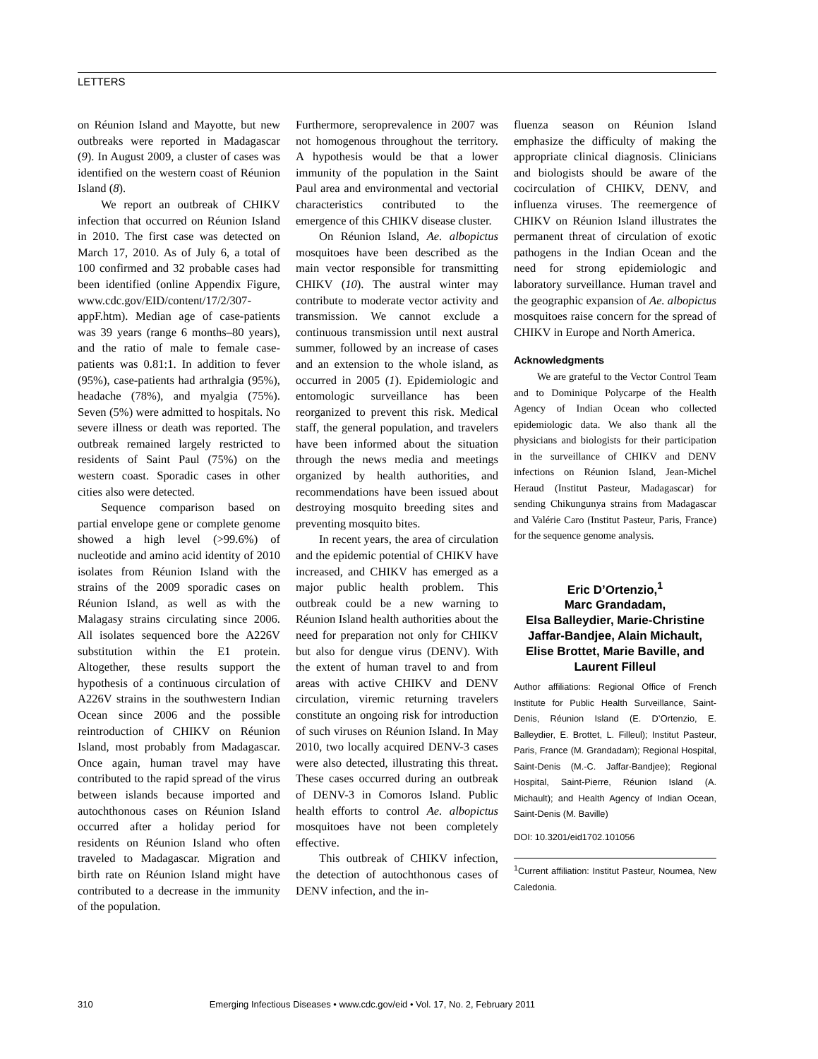LETTERS
on Réunion Island and Mayotte, but new outbreaks were reported in Madagascar (9). In August 2009, a cluster of cases was identified on the western coast of Réunion Island (8).
We report an outbreak of CHIKV infection that occurred on Réunion Island in 2010. The first case was detected on March 17, 2010. As of July 6, a total of 100 confirmed and 32 probable cases had been identified (online Appendix Figure, www.cdc.gov/EID/content/17/2/307-appF.htm). Median age of case-patients was 39 years (range 6 months–80 years), and the ratio of male to female case-patients was 0.81:1. In addition to fever (95%), case-patients had arthralgia (95%), headache (78%), and myalgia (75%). Seven (5%) were admitted to hospitals. No severe illness or death was reported. The outbreak remained largely restricted to residents of Saint Paul (75%) on the western coast. Sporadic cases in other cities also were detected.
Sequence comparison based on partial envelope gene or complete genome showed a high level (>99.6%) of nucleotide and amino acid identity of 2010 isolates from Réunion Island with the strains of the 2009 sporadic cases on Réunion Island, as well as with the Malagasy strains circulating since 2006. All isolates sequenced bore the A226V substitution within the E1 protein. Altogether, these results support the hypothesis of a continuous circulation of A226V strains in the southwestern Indian Ocean since 2006 and the possible reintroduction of CHIKV on Réunion Island, most probably from Madagascar. Once again, human travel may have contributed to the rapid spread of the virus between islands because imported and autochthonous cases on Réunion Island occurred after a holiday period for residents on Réunion Island who often traveled to Madagascar. Migration and birth rate on Réunion Island might have contributed to a decrease in the immunity of the population.
Furthermore, seroprevalence in 2007 was not homogenous throughout the territory. A hypothesis would be that a lower immunity of the population in the Saint Paul area and environmental and vectorial characteristics contributed to the emergence of this CHIKV disease cluster.
On Réunion Island, Ae. albopictus mosquitoes have been described as the main vector responsible for transmitting CHIKV (10). The austral winter may contribute to moderate vector activity and transmission. We cannot exclude a continuous transmission until next austral summer, followed by an increase of cases and an extension to the whole island, as occurred in 2005 (1). Epidemiologic and entomologic surveillance has been reorganized to prevent this risk. Medical staff, the general population, and travelers have been informed about the situation through the news media and meetings organized by health authorities, and recommendations have been issued about destroying mosquito breeding sites and preventing mosquito bites.
In recent years, the area of circulation and the epidemic potential of CHIKV have increased, and CHIKV has emerged as a major public health problem. This outbreak could be a new warning to Réunion Island health authorities about the need for preparation not only for CHIKV but also for dengue virus (DENV). With the extent of human travel to and from areas with active CHIKV and DENV circulation, viremic returning travelers constitute an ongoing risk for introduction of such viruses on Réunion Island. In May 2010, two locally acquired DENV-3 cases were also detected, illustrating this threat. These cases occurred during an outbreak of DENV-3 in Comoros Island. Public health efforts to control Ae. albopictus mosquitoes have not been completely effective.
This outbreak of CHIKV infection, the detection of autochthonous cases of DENV infection, and the in-
fluenza season on Réunion Island emphasize the difficulty of making the appropriate clinical diagnosis. Clinicians and biologists should be aware of the cocirculation of CHIKV, DENV, and influenza viruses. The reemergence of CHIKV on Réunion Island illustrates the permanent threat of circulation of exotic pathogens in the Indian Ocean and the need for strong epidemiologic and laboratory surveillance. Human travel and the geographic expansion of Ae. albopictus mosquitoes raise concern for the spread of CHIKV in Europe and North America.
Acknowledgments
We are grateful to the Vector Control Team and to Dominique Polycarpe of the Health Agency of Indian Ocean who collected epidemiologic data. We also thank all the physicians and biologists for their participation in the surveillance of CHIKV and DENV infections on Réunion Island, Jean-Michel Heraud (Institut Pasteur, Madagascar) for sending Chikungunya strains from Madagascar and Valérie Caro (Institut Pasteur, Paris, France) for the sequence genome analysis.
Eric D’Ortenzio,<sup>1</sup>
Marc Grandadam,
Elsa Balleydier, Marie-Christine Jaffar-Bandjee, Alain Michault, Elise Brottet, Marie Baville, and Laurent Filleul
Author affiliations: Regional Office of French Institute for Public Health Surveillance, Saint-Denis, Réunion Island (E. D’Ortenzio, E. Balleydier, E. Brottet, L. Filleul); Institut Pasteur, Paris, France (M. Grandadam); Regional Hospital, Saint-Denis (M.-C. Jaffar-Bandjee); Regional Hospital, Saint-Pierre, Réunion Island (A. Michault); and Health Agency of Indian Ocean, Saint-Denis (M. Baville)
DOI: 10.3201/eid1702.101056
<sup>1</sup> Current affiliation: Institut Pasteur, Noumea, New Caledonia.
310 Emerging Infectious Diseases • www.cdc.gov/eid • Vol. 17, No. 2, February 2011